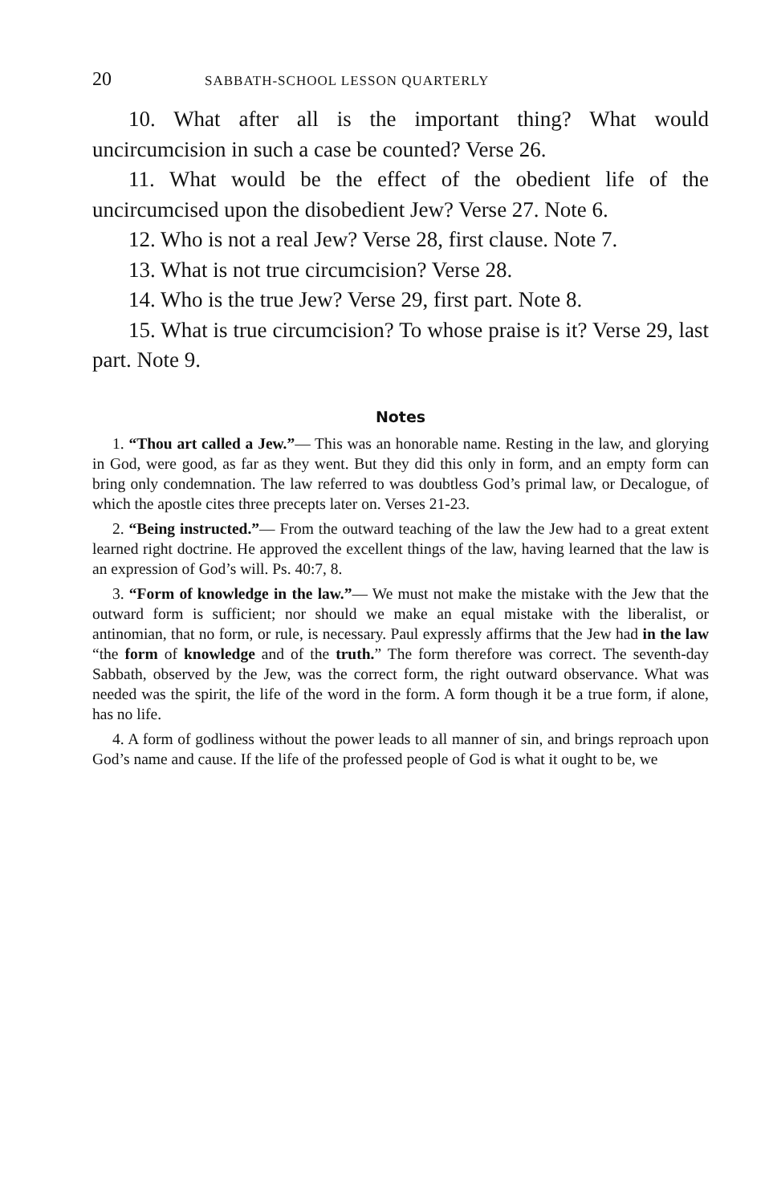20 SABBATH-SCHOOL LESSON QUARTERLY
10. What after all is the important thing? What would uncircumcision in such a case be counted? Verse 26.
11. What would be the effect of the obedient life of the uncircumcised upon the disobedient Jew? Verse 27. Note 6.
12. Who is not a real Jew? Verse 28, first clause. Note 7.
13. What is not true circumcision? Verse 28.
14. Who is the true Jew? Verse 29, first part. Note 8.
15. What is true circumcision? To whose praise is it? Verse 29, last part. Note 9.
Notes
1. “Thou art called a Jew.”— This was an honorable name. Resting in the law, and glorying in God, were good, as far as they went. But they did this only in form, and an empty form can bring only condemnation. The law referred to was doubtless God’s primal law, or Decalogue, of which the apostle cites three precepts later on. Verses 21-23.
2. “Being instructed.”— From the outward teaching of the law the Jew had to a great extent learned right doctrine. He approved the excellent things of the law, having learned that the law is an expression of God’s will. Ps. 40:7, 8.
3. “Form of knowledge in the law.”— We must not make the mistake with the Jew that the outward form is sufficient; nor should we make an equal mistake with the liberalist, or antinomian, that no form, or rule, is necessary. Paul expressly affirms that the Jew had in the law “the form of knowledge and of the truth.” The form therefore was correct. The seventh-day Sabbath, observed by the Jew, was the correct form, the right outward observance. What was needed was the spirit, the life of the word in the form. A form though it be a true form, if alone, has no life.
4. A form of godliness without the power leads to all manner of sin, and brings reproach upon God’s name and cause. If the life of the professed people of God is what it ought to be, we